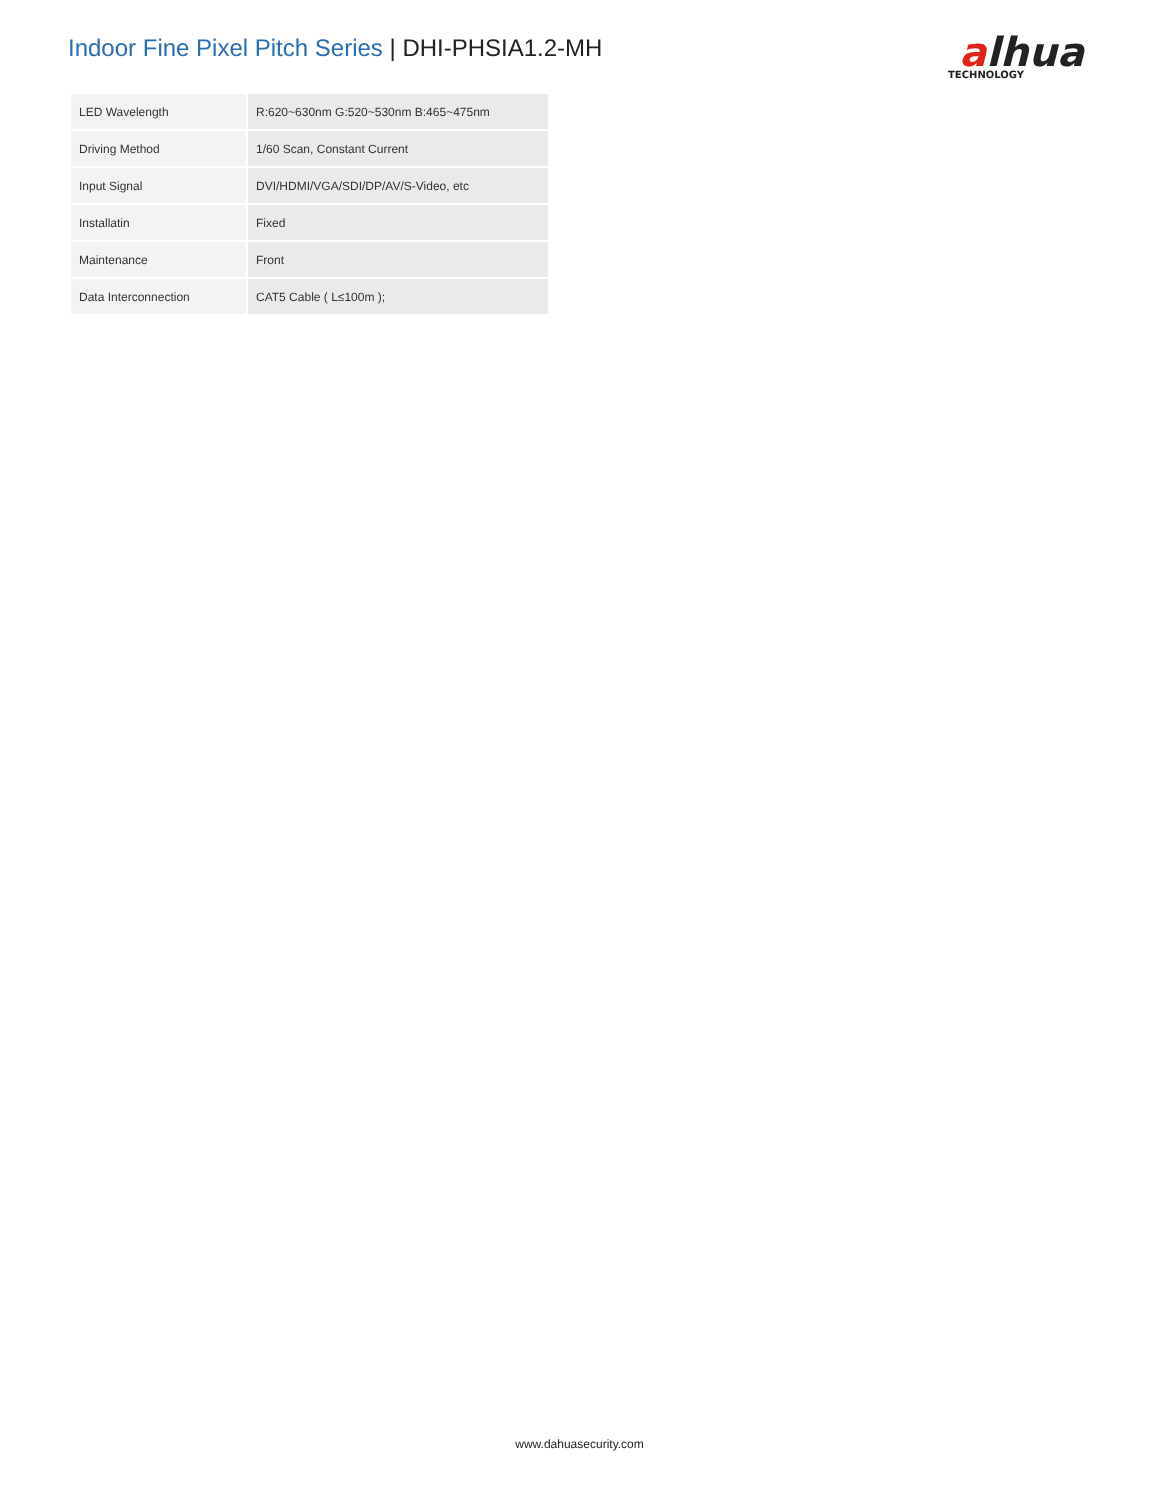Indoor Fine Pixel Pitch Series | DHI-PHSIA1.2-MH
alhua
TECHNOLOGY
| LED Wavelength | R:620~630nm G:520~530nm B:465~475nm |
| Driving Method | 1/60 Scan, Constant Current |
| Input Signal | DVI/HDMI/VGA/SDI/DP/AV/S-Video, etc |
| Installatin | Fixed |
| Maintenance | Front |
| Data Interconnection | CAT5 Cable ( L≤100m ); |
www.dahuasecurity.com